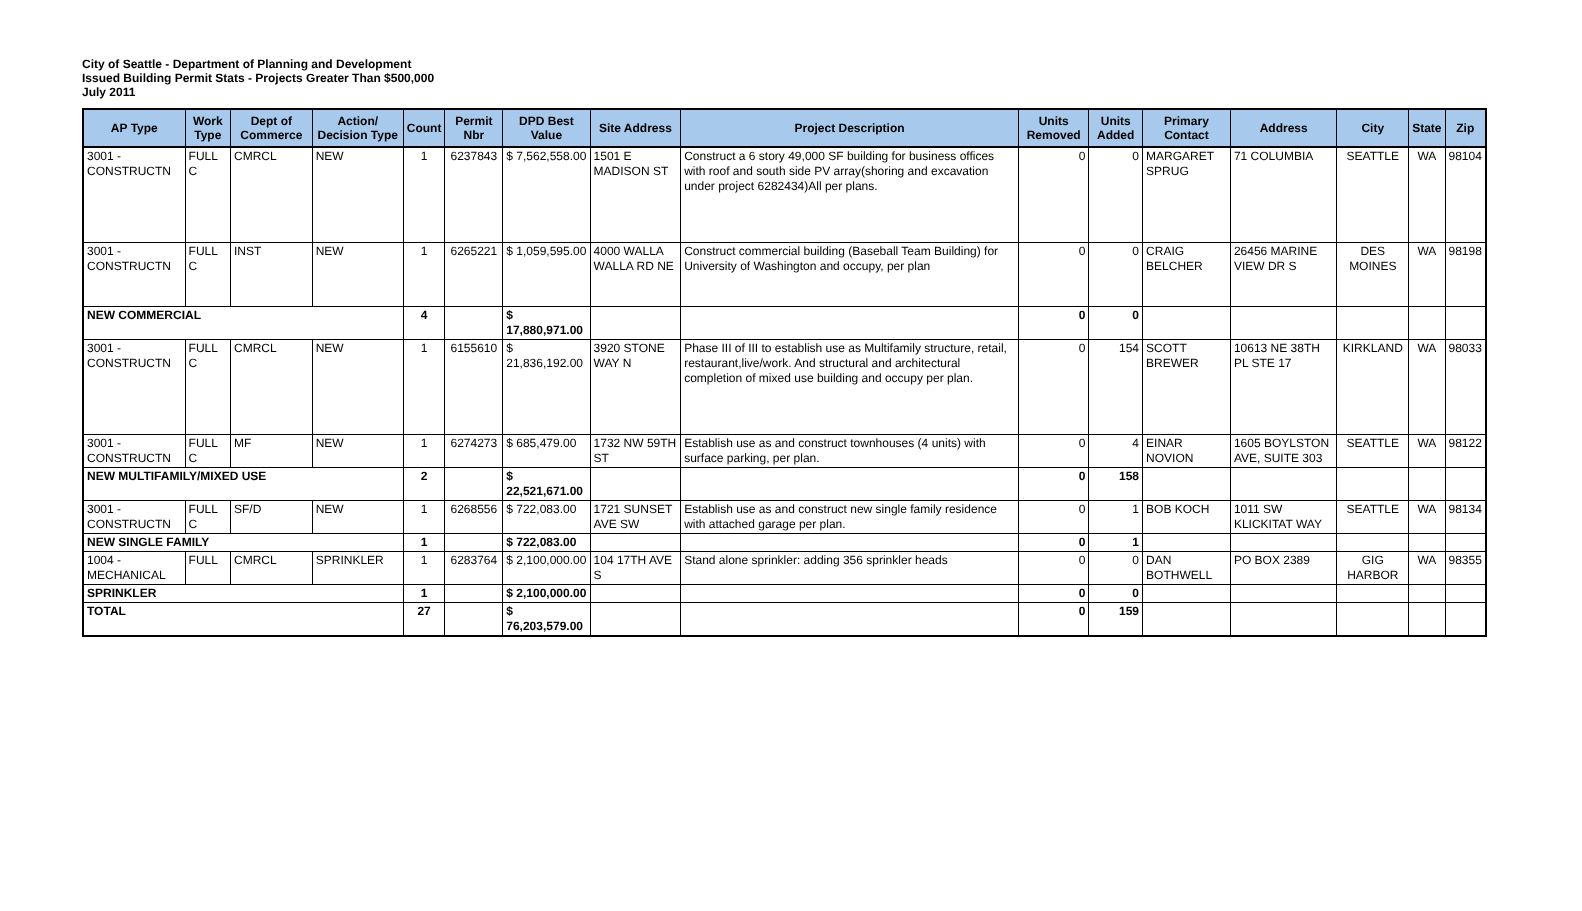City of Seattle - Department of Planning and Development
Issued Building Permit Stats - Projects Greater Than $500,000
July 2011
| AP Type | Work Type | Dept of Commerce | Action/ Decision Type | Count | Permit Nbr | DPD Best Value | Site Address | Project Description | Units Removed | Units Added | Primary Contact | Address | City | State | Zip |
| --- | --- | --- | --- | --- | --- | --- | --- | --- | --- | --- | --- | --- | --- | --- | --- |
| 3001 - CONSTRUCTN | FULL C | CMRCL | NEW | 1 | 6237843 | $ 7,562,558.00 | 1501 E MADISON ST | Construct a 6 story 49,000 SF building for business offices with roof and south side PV array(shoring and excavation under project 6282434)All per plans. | 0 | 0 | MARGARET SPRUG | 71 COLUMBIA | SEATTLE | WA | 98104 |
| 3001 - CONSTRUCTN | FULL C | INST | NEW | 1 | 6265221 | $ 1,059,595.00 | 4000 WALLA WALLA RD NE | Construct commercial building (Baseball Team Building) for University of Washington and occupy, per plan | 0 | 0 | CRAIG BELCHER | 26456 MARINE VIEW DR S | DES MOINES | WA | 98198 |
| NEW COMMERCIAL | | | | 4 | | $ 17,880,971.00 | | | 0 | 0 | | | | | |
| 3001 - CONSTRUCTN | FULL C | CMRCL | NEW | 1 | 6155610 | $ 21,836,192.00 | 3920 STONE WAY N | Phase III of III to establish use as Multifamily structure, retail, restaurant,live/work. And structural and architectural completion of mixed use building and occupy per plan. | 0 | 154 | SCOTT BREWER | 10613 NE 38TH PL STE 17 | KIRKLAND | WA | 98033 |
| 3001 - CONSTRUCTN | FULL C | MF | NEW | 1 | 6274273 | $ 685,479.00 | 1732 NW 59TH ST | Establish use as and construct townhouses (4 units) with surface parking, per plan. | 0 | 4 | EINAR NOVION | 1605 BOYLSTON AVE, SUITE 303 | SEATTLE | WA | 98122 |
| NEW MULTIFAMILY/MIXED USE | | | | 2 | | $ 22,521,671.00 | | | 0 | 158 | | | | | |
| 3001 - CONSTRUCTN | FULL C | SF/D | NEW | 1 | 6268556 | $ 722,083.00 | 1721 SUNSET AVE SW | Establish use as and construct new single family residence with attached garage per plan. | 0 | 1 | BOB KOCH | 1011 SW KLICKITAT WAY | SEATTLE | WA | 98134 |
| NEW SINGLE FAMILY | | | | 1 | | $ 722,083.00 | | | 0 | 1 | | | | | |
| 1004 - MECHANICAL | FULL | CMRCL | SPRINKLER | 1 | 6283764 | $ 2,100,000.00 | 104 17TH AVE S | Stand alone sprinkler: adding 356 sprinkler heads | 0 | 0 | DAN BOTHWELL | PO BOX 2389 | GIG HARBOR | WA | 98355 |
| SPRINKLER | | | | 1 | | $ 2,100,000.00 | | | 0 | 0 | | | | | |
| TOTAL | | | | 27 | | $ 76,203,579.00 | | | 0 | 159 | | | | | |